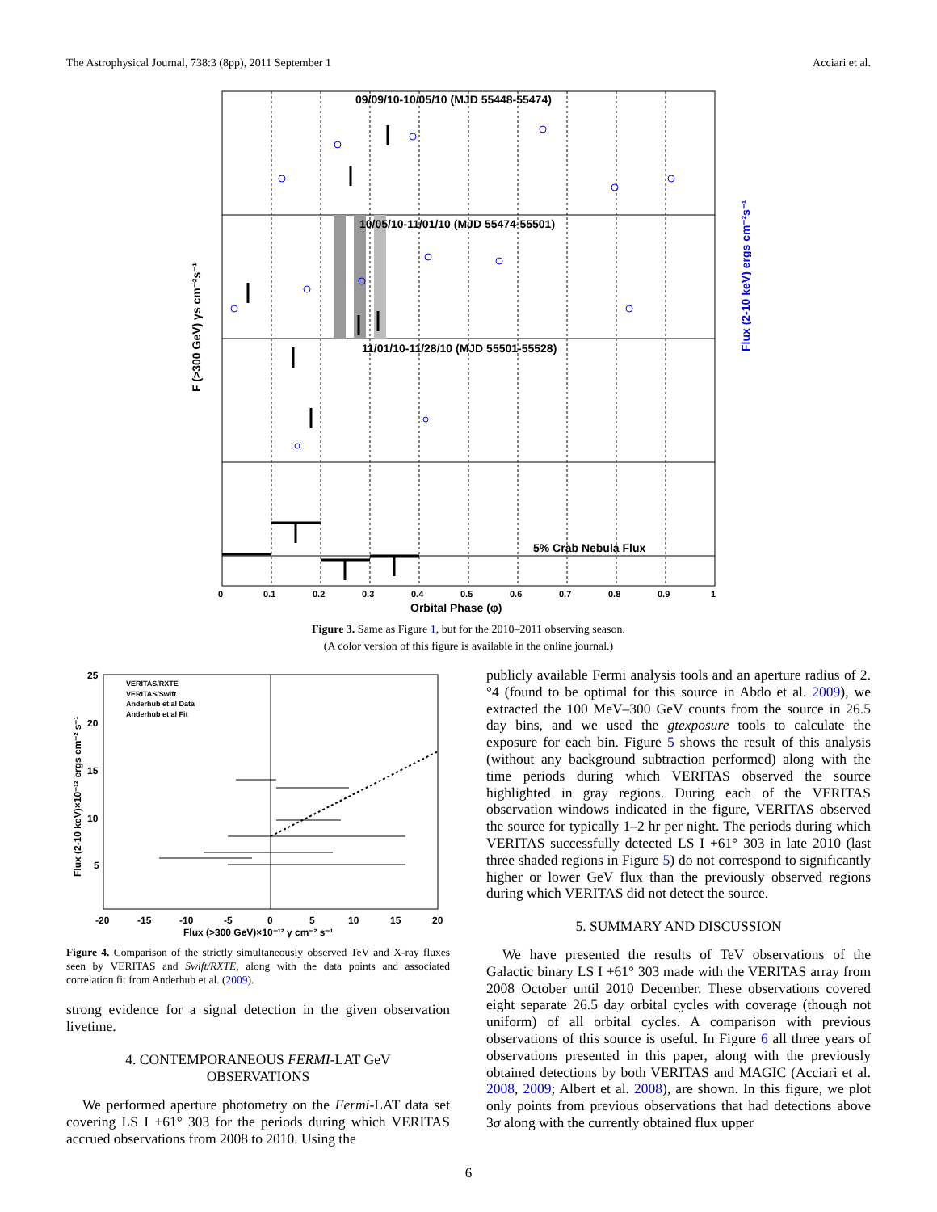The Astrophysical Journal, 738:3 (8pp), 2011 September 1 Acciari et al.
09/09/10-10/05/10 (MJD 55448-55474)
10/05/10-11/01/10 (MJD 55474-55501)
11/01/10-11/28/10 (MJD 55501-55528)
5% Crab Nebula Flux
Orbital Phase (φ)
0
0.1
0.2
0.3
0.4
0.5
0.6
0.7
0.8
0.9
1
F (>300 GeV) γs cm⁻²s⁻¹
Flux (2-10 keV) ergs cm⁻²s⁻¹
Figure 3. Same as Figure 1, but for the 2010–2011 observing season.
(A color version of this figure is available in the online journal.)
25
20
15
10
5
-20
-15
-10
-5
0
5
10
15
20
Flux (>300 GeV)×10⁻¹² γ cm⁻² s⁻¹
Flux (2-10 keV)×10⁻¹² ergs cm⁻² s⁻¹
VERITAS/RXTE
VERITAS/Swift
Anderhub et al Data
Anderhub et al Fit
Figure 4. Comparison of the strictly simultaneously observed TeV and X-ray fluxes seen by VERITAS and Swift/RXTE, along with the data points and associated correlation fit from Anderhub et al. (2009).
strong evidence for a signal detection in the given observation livetime.
4. CONTEMPORANEOUS FERMI-LAT GeV
OBSERVATIONS
We performed aperture photometry on the Fermi-LAT data set covering LS I +61° 303 for the periods during which VERITAS accrued observations from 2008 to 2010. Using the
publicly available Fermi analysis tools and an aperture radius of 2.°4 (found to be optimal for this source in Abdo et al. 2009), we extracted the 100 MeV–300 GeV counts from the source in 26.5 day bins, and we used the gtexposure tools to calculate the exposure for each bin. Figure 5 shows the result of this analysis (without any background subtraction performed) along with the time periods during which VERITAS observed the source highlighted in gray regions. During each of the VERITAS observation windows indicated in the figure, VERITAS observed the source for typically 1–2 hr per night. The periods during which VERITAS successfully detected LS I +61° 303 in late 2010 (last three shaded regions in Figure 5) do not correspond to significantly higher or lower GeV flux than the previously observed regions during which VERITAS did not detect the source.
5. SUMMARY AND DISCUSSION
We have presented the results of TeV observations of the Galactic binary LS I +61° 303 made with the VERITAS array from 2008 October until 2010 December. These observations covered eight separate 26.5 day orbital cycles with coverage (though not uniform) of all orbital cycles. A comparison with previous observations of this source is useful. In Figure 6 all three years of observations presented in this paper, along with the previously obtained detections by both VERITAS and MAGIC (Acciari et al. 2008, 2009; Albert et al. 2008), are shown. In this figure, we plot only points from previous observations that had detections above 3σ along with the currently obtained flux upper
6